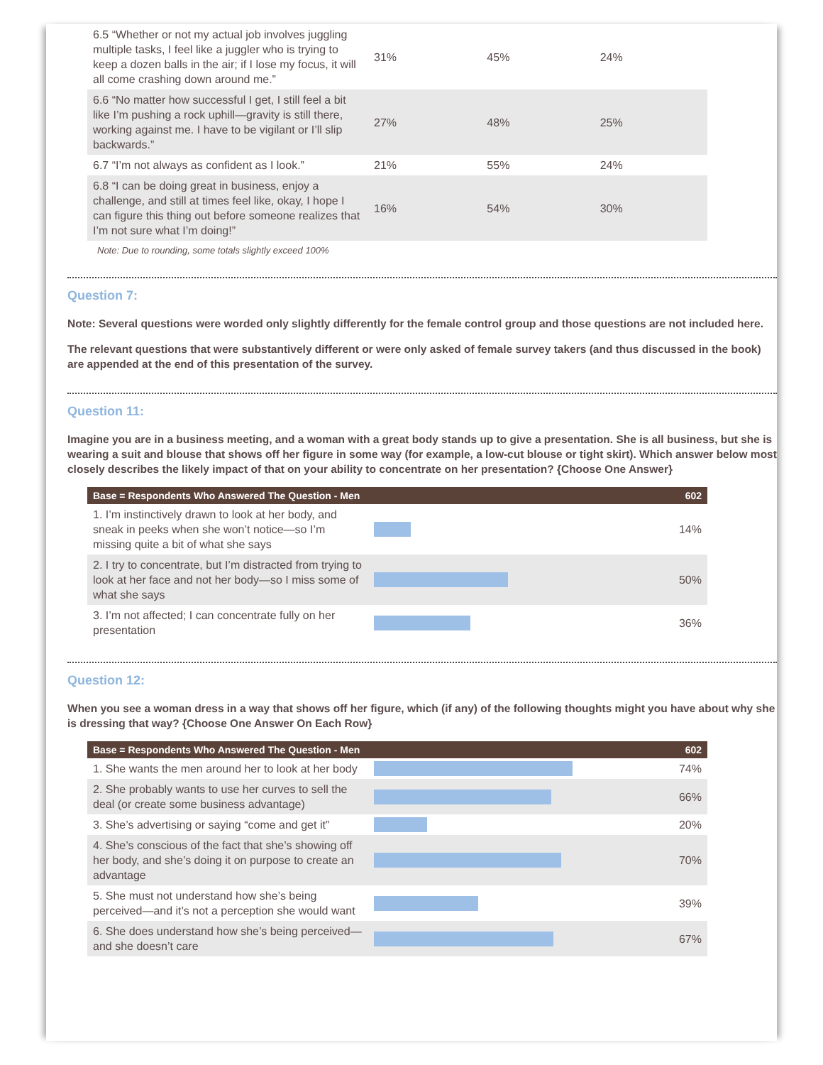| 6.5 “Whether or not my actual job involves juggling multiple tasks, I feel like a juggler who is trying to keep a dozen balls in the air; if I lose my focus, it will all come crashing down around me.” | 31% | 45% | 24% |
| 6.6 “No matter how successful I get, I still feel a bit like I’m pushing a rock uphill—gravity is still there, working against me. I have to be vigilant or I’ll slip backwards.” | 27% | 48% | 25% |
| 6.7 “I’m not always as confident as I look.” | 21% | 55% | 24% |
| 6.8 “I can be doing great in business, enjoy a challenge, and still at times feel like, okay, I hope I can figure this thing out before someone realizes that I’m not sure what I’m doing!” | 16% | 54% | 30% |
Note: Due to rounding, some totals slightly exceed 100%
Question 7:
Note: Several questions were worded only slightly differently for the female control group and those questions are not included here.
The relevant questions that were substantively different or were only asked of female survey takers (and thus discussed in the book) are appended at the end of this presentation of the survey.
Question 11:
Imagine you are in a business meeting, and a woman with a great body stands up to give a presentation. She is all business, but she is wearing a suit and blouse that shows off her figure in some way (for example, a low-cut blouse or tight skirt). Which answer below most closely describes the likely impact of that on your ability to concentrate on her presentation? {Choose One Answer}
| Base = Respondents Who Answered The Question - Men | | 602 |
| --- | --- | --- |
| 1. I’m instinctively drawn to look at her body, and sneak in peeks when she won’t notice—so I’m missing quite a bit of what she says | | 14% |
| 2. I try to concentrate, but I’m distracted from trying to look at her face and not her body—so I miss some of what she says | | 50% |
| 3. I’m not affected; I can concentrate fully on her presentation | | 36% |
Question 12:
When you see a woman dress in a way that shows off her figure, which (if any) of the following thoughts might you have about why she is dressing that way? {Choose One Answer On Each Row}
| Base = Respondents Who Answered The Question - Men | | 602 |
| --- | --- | --- |
| 1. She wants the men around her to look at her body | | 74% |
| 2. She probably wants to use her curves to sell the deal (or create some business advantage) | | 66% |
| 3. She’s advertising or saying “come and get it” | | 20% |
| 4. She’s conscious of the fact that she’s showing off her body, and she’s doing it on purpose to create an advantage | | 70% |
| 5. She must not understand how she’s being perceived—and it’s not a perception she would want | | 39% |
| 6. She does understand how she’s being perceived—and she doesn’t care | | 67% |